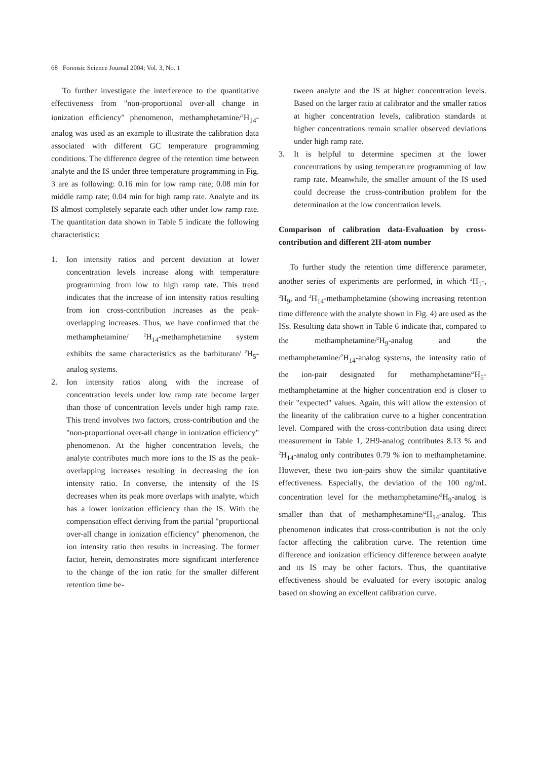68 Forensic Science Journal 2004; Vol. 3, No. 1
To further investigate the interference to the quantitative effectiveness from "non-proportional over-all change in ionization efficiency" phenomenon, methamphetamine/<sup>2</sup>H<sub>14</sub>-analog was used as an example to illustrate the calibration data associated with different GC temperature programming conditions. The difference degree of the retention time between analyte and the IS under three temperature programming in Fig. 3 are as following: 0.16 min for low ramp rate; 0.08 min for middle ramp rate; 0.04 min for high ramp rate. Analyte and its IS almost completely separate each other under low ramp rate. The quantitation data shown in Table 5 indicate the following characteristics:
1. Ion intensity ratios and percent deviation at lower concentration levels increase along with temperature programming from low to high ramp rate. This trend indicates that the increase of ion intensity ratios resulting from ion cross-contribution increases as the peak-overlapping increases. Thus, we have confirmed that the methamphetamine/ <sup>2</sup>H<sub>14</sub>-methamphetamine system exhibits the same characteristics as the barbiturate/ <sup>2</sup>H<sub>5</sub>-analog systems.
2. Ion intensity ratios along with the increase of concentration levels under low ramp rate become larger than those of concentration levels under high ramp rate. This trend involves two factors, cross-contribution and the "non-proportional over-all change in ionization efficiency" phenomenon. At the higher concentration levels, the analyte contributes much more ions to the IS as the peak-overlapping increases resulting in decreasing the ion intensity ratio. In converse, the intensity of the IS decreases when its peak more overlaps with analyte, which has a lower ionization efficiency than the IS. With the compensation effect deriving from the partial "proportional over-all change in ionization efficiency" phenomenon, the ion intensity ratio then results in increasing. The former factor, herein, demonstrates more significant interference to the change of the ion ratio for the smaller different retention time be-
tween analyte and the IS at higher concentration levels. Based on the larger ratio at calibrator and the smaller ratios at higher concentration levels, calibration standards at higher concentrations remain smaller observed deviations under high ramp rate.
3. It is helpful to determine specimen at the lower concentrations by using temperature programming of low ramp rate. Meanwhile, the smaller amount of the IS used could decrease the cross-contribution problem for the determination at the low concentration levels.
Comparison of calibration data-Evaluation by cross-contribution and different 2H-atom number
To further study the retention time difference parameter, another series of experiments are performed, in which <sup>2</sup>H<sub>5</sub>-, <sup>2</sup>H<sub>9</sub>, and <sup>2</sup>H<sub>14</sub>-methamphetamine (showing increasing retention time difference with the analyte shown in Fig. 4) are used as the ISs. Resulting data shown in Table 6 indicate that, compared to the methamphetamine/<sup>2</sup>H<sub>9</sub>-analog and the methamphetamine/<sup>2</sup>H<sub>14</sub>-analog systems, the intensity ratio of the ion-pair designated for methamphetamine/<sup>2</sup>H<sub>5</sub>-methamphetamine at the higher concentration end is closer to their "expected" values. Again, this will allow the extension of the linearity of the calibration curve to a higher concentration level. Compared with the cross-contribution data using direct measurement in Table 1, 2H9-analog contributes 8.13 % and <sup>2</sup>H<sub>14</sub>-analog only contributes 0.79 % ion to methamphetamine. However, these two ion-pairs show the similar quantitative effectiveness. Especially, the deviation of the 100 ng/mL concentration level for the methamphetamine/<sup>2</sup>H<sub>9</sub>-analog is smaller than that of methamphetamine/<sup>2</sup>H<sub>14</sub>-analog. This phenomenon indicates that cross-contribution is not the only factor affecting the calibration curve. The retention time difference and ionization efficiency difference between analyte and its IS may be other factors. Thus, the quantitative effectiveness should be evaluated for every isotopic analog based on showing an excellent calibration curve.